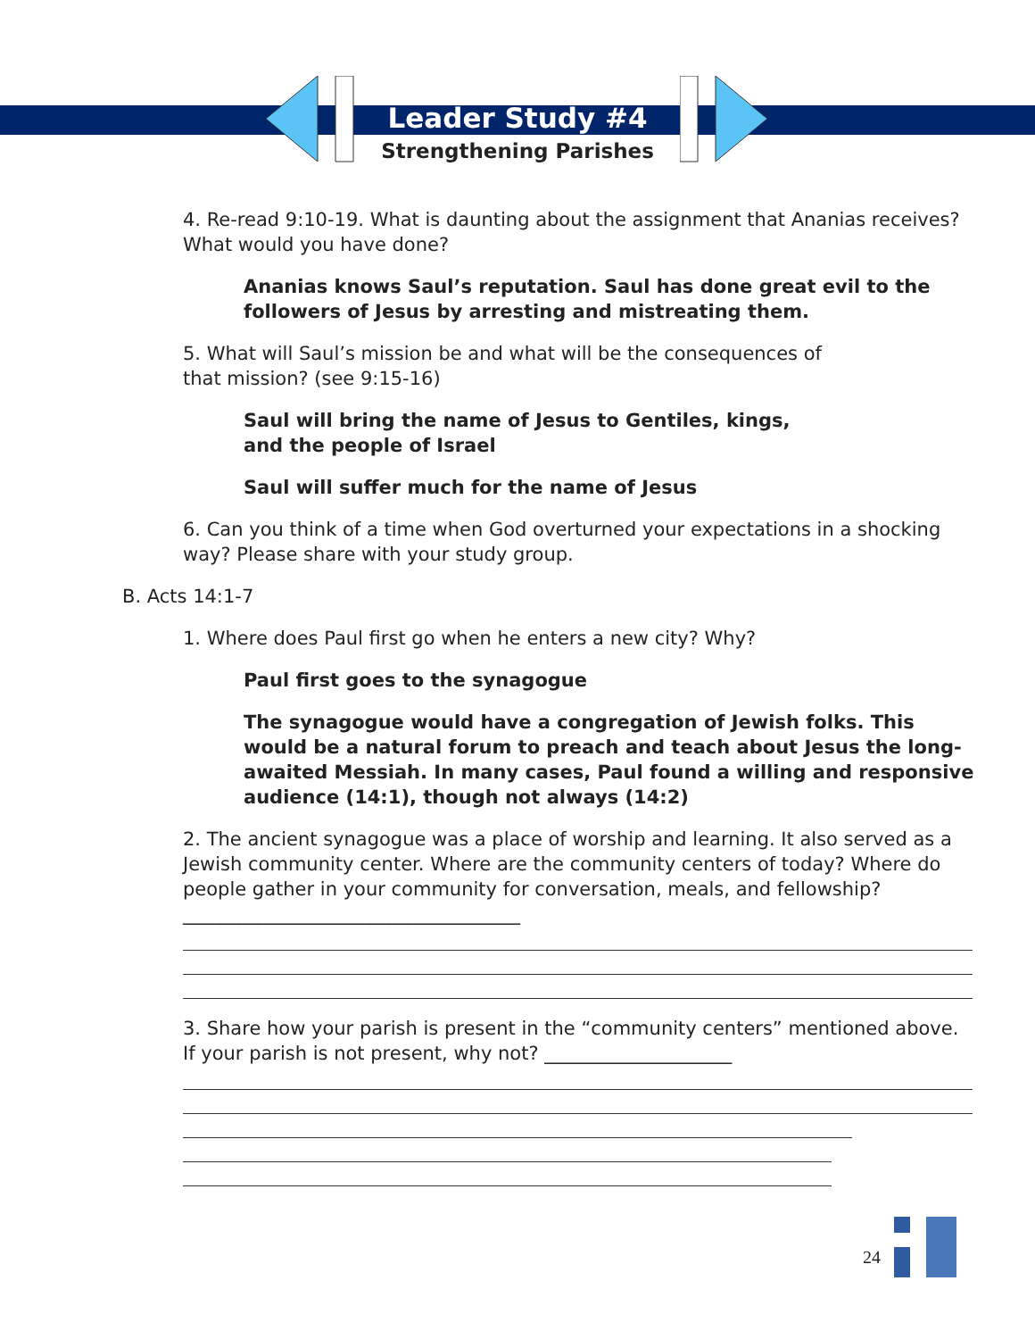Leader Study #4
Strengthening Parishes
4. Re-read 9:10-19. What is daunting about the assignment that Ananias receives? What would you have done?
Ananias knows Saul’s reputation. Saul has done great evil to the followers of Jesus by arresting and mistreating them.
5. What will Saul’s mission be and what will be the consequences of
that mission? (see 9:15-16)
Saul will bring the name of Jesus to Gentiles, kings,
and the people of Israel
Saul will suffer much for the name of Jesus
6. Can you think of a time when God overturned your expectations in a shocking way? Please share with your study group.
B. Acts 14:1-7
1. Where does Paul first go when he enters a new city? Why?
Paul first goes to the synagogue
The synagogue would have a congregation of Jewish folks. This would be a natural forum to preach and teach about Jesus the long-awaited Messiah. In many cases, Paul found a willing and responsive audience (14:1), though not always (14:2)
2. The ancient synagogue was a place of worship and learning. It also served as a Jewish community center. Where are the community centers of today? Where do people gather in your community for conversation, meals, and fellowship? ____________________________________
3. Share how your parish is present in the “community centers” mentioned above. If your parish is not present, why not? ____________________
24